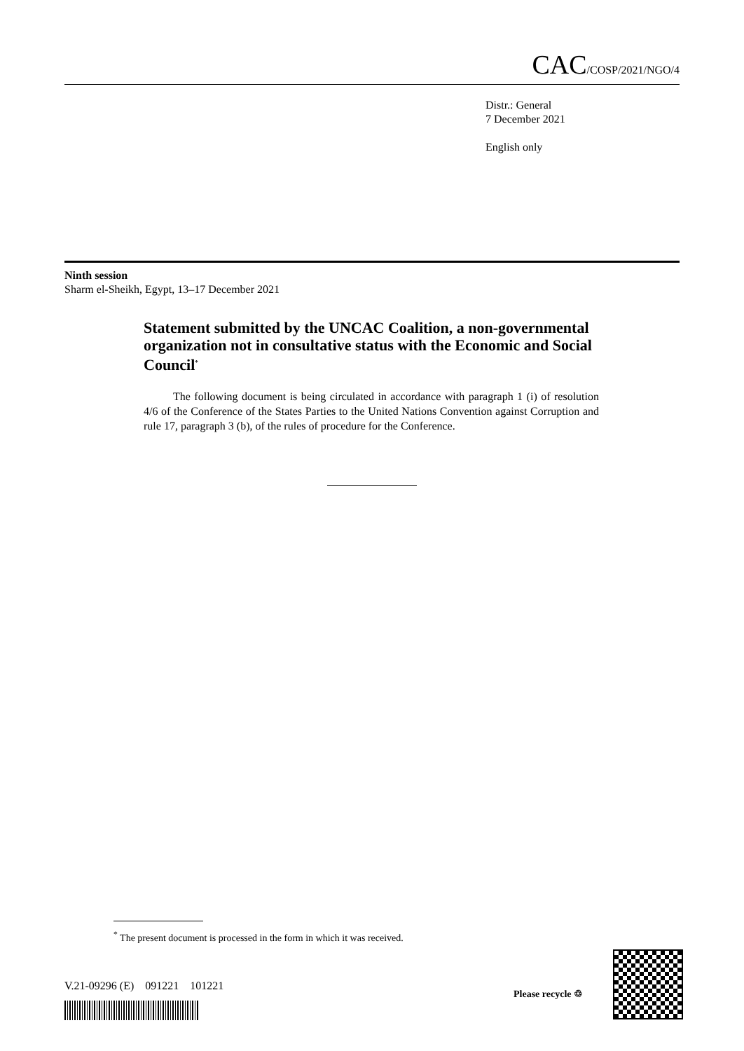CAC/COSP/2021/NGO/4
Distr.: General
7 December 2021
English only
Ninth session
Sharm el-Sheikh, Egypt, 13–17 December 2021
Statement submitted by the UNCAC Coalition, a non-governmental organization not in consultative status with the Economic and Social Council<sup>*</sup>
The following document is being circulated in accordance with paragraph 1 (i) of resolution 4/6 of the Conference of the States Parties to the United Nations Convention against Corruption and rule 17, paragraph 3 (b), of the rules of procedure for the Conference.
<sup>*</sup> The present document is processed in the form in which it was received.
V.21-09296 (E) 091221 101221
Please recycle ♲